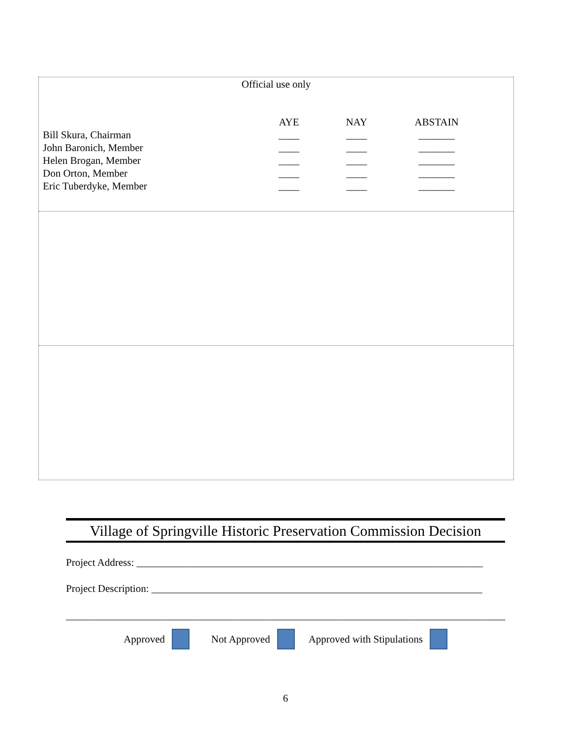Official use only
| | AYE | NAY | ABSTAIN |
| --- | --- | --- | --- |
| Bill Skura, Chairman | ____ | ____ | _______ |
| John Baronich, Member | ____ | ____ | _______ |
| Helen Brogan, Member | ____ | ____ | _______ |
| Don Orton, Member | ____ | ____ | _______ |
| Eric Tuberdyke, Member | ____ | ____ | _______ |
Village of Springville Historic Preservation Commission Decision
Project Address: ___________________________________________________________________
Project Description: ________________________________________________________________
_____________________________________________________________________________________
Approved Not Approved Approved with Stipulations
6